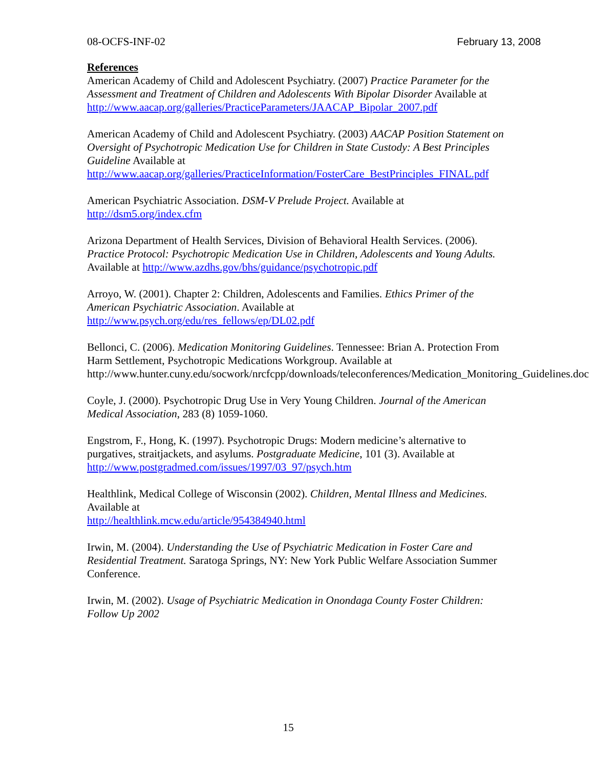08-OCFS-INF-02 February 13, 2008
References
American Academy of Child and Adolescent Psychiatry. (2007) Practice Parameter for the Assessment and Treatment of Children and Adolescents With Bipolar Disorder Available at
http://www.aacap.org/galleries/PracticeParameters/JAACAP_Bipolar_2007.pdf
American Academy of Child and Adolescent Psychiatry. (2003) AACAP Position Statement on Oversight of Psychotropic Medication Use for Children in State Custody: A Best Principles Guideline Available at
http://www.aacap.org/galleries/PracticeInformation/FosterCare_BestPrinciples_FINAL.pdf
American Psychiatric Association. DSM-V Prelude Project. Available at
http://dsm5.org/index.cfm
Arizona Department of Health Services, Division of Behavioral Health Services. (2006). Practice Protocol: Psychotropic Medication Use in Children, Adolescents and Young Adults. Available at http://www.azdhs.gov/bhs/guidance/psychotropic.pdf
Arroyo, W. (2001). Chapter 2: Children, Adolescents and Families. Ethics Primer of the American Psychiatric Association. Available at
http://www.psych.org/edu/res_fellows/ep/DL02.pdf
Bellonci, C. (2006). Medication Monitoring Guidelines. Tennessee: Brian A. Protection From Harm Settlement, Psychotropic Medications Workgroup. Available at http://www.hunter.cuny.edu/socwork/nrcfcpp/downloads/teleconferences/Medication_Monitoring_Guidelines.doc
Coyle, J. (2000). Psychotropic Drug Use in Very Young Children. Journal of the American Medical Association, 283 (8) 1059-1060.
Engstrom, F., Hong, K. (1997). Psychotropic Drugs: Modern medicine’s alternative to purgatives, straitjackets, and asylums. Postgraduate Medicine, 101 (3). Available at
http://www.postgradmed.com/issues/1997/03_97/psych.htm
Healthlink, Medical College of Wisconsin (2002). Children, Mental Illness and Medicines. Available at
http://healthlink.mcw.edu/article/954384940.html
Irwin, M. (2004). Understanding the Use of Psychiatric Medication in Foster Care and Residential Treatment. Saratoga Springs, NY: New York Public Welfare Association Summer Conference.
Irwin, M. (2002). Usage of Psychiatric Medication in Onondaga County Foster Children: Follow Up 2002
15